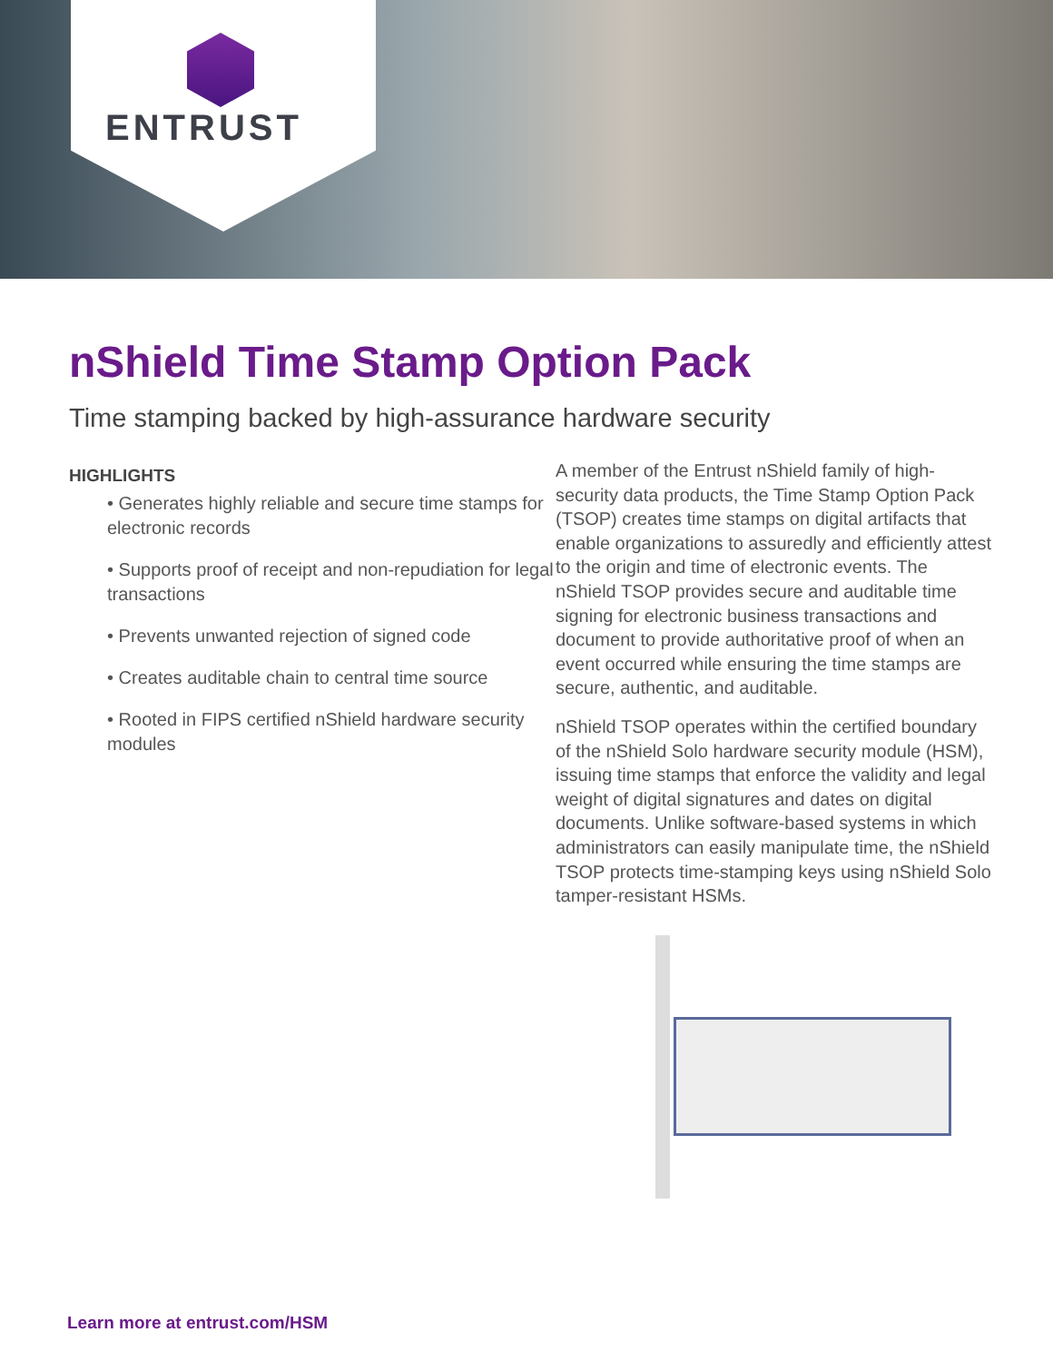ENTRUST
nShield Time Stamp Option Pack
Time stamping backed by high-assurance hardware security
HIGHLIGHTS
• Generates highly reliable and secure time stamps for electronic records
• Supports proof of receipt and non-repudiation for legal transactions
• Prevents unwanted rejection of signed code
• Creates auditable chain to central time source
• Rooted in FIPS certified nShield hardware security modules
A member of the Entrust nShield family of high-security data products, the Time Stamp Option Pack (TSOP) creates time stamps on digital artifacts that enable organizations to assuredly and efficiently attest to the origin and time of electronic events. The nShield TSOP provides secure and auditable time signing for electronic business transactions and document to provide authoritative proof of when an event occurred while ensuring the time stamps are secure, authentic, and auditable.
nShield TSOP operates within the certified boundary of the nShield Solo hardware security module (HSM), issuing time stamps that enforce the validity and legal weight of digital signatures and dates on digital documents. Unlike software-based systems in which administrators can easily manipulate time, the nShield TSOP protects time-stamping keys using nShield Solo tamper-resistant HSMs.
Learn more at entrust.com/HSM